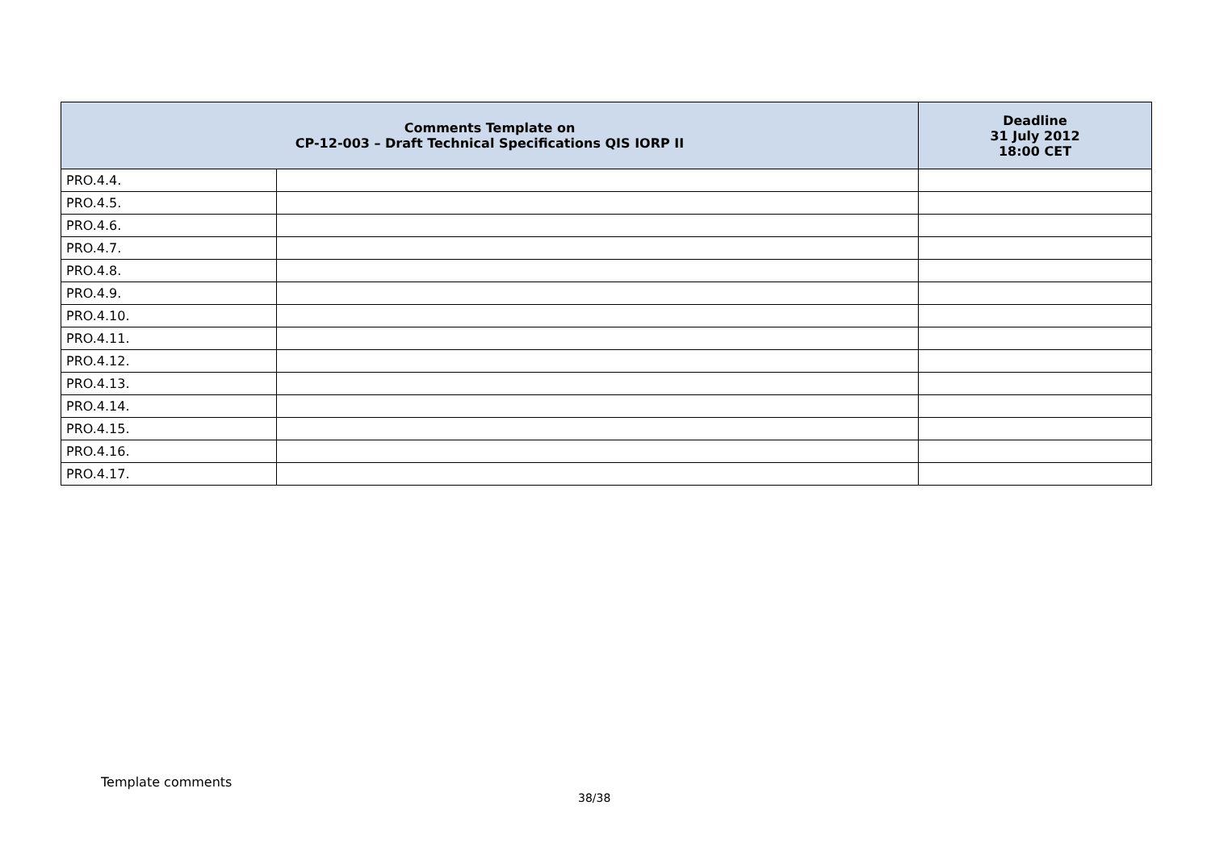| Comments Template on CP-12-003 – Draft Technical Specifications QIS IORP II | | Deadline 31 July 2012 18:00 CET |
| --- | --- | --- |
| PRO.4.4. | | |
| PRO.4.5. | | |
| PRO.4.6. | | |
| PRO.4.7. | | |
| PRO.4.8. | | |
| PRO.4.9. | | |
| PRO.4.10. | | |
| PRO.4.11. | | |
| PRO.4.12. | | |
| PRO.4.13. | | |
| PRO.4.14. | | |
| PRO.4.15. | | |
| PRO.4.16. | | |
| PRO.4.17. | | |
Template comments
38/38